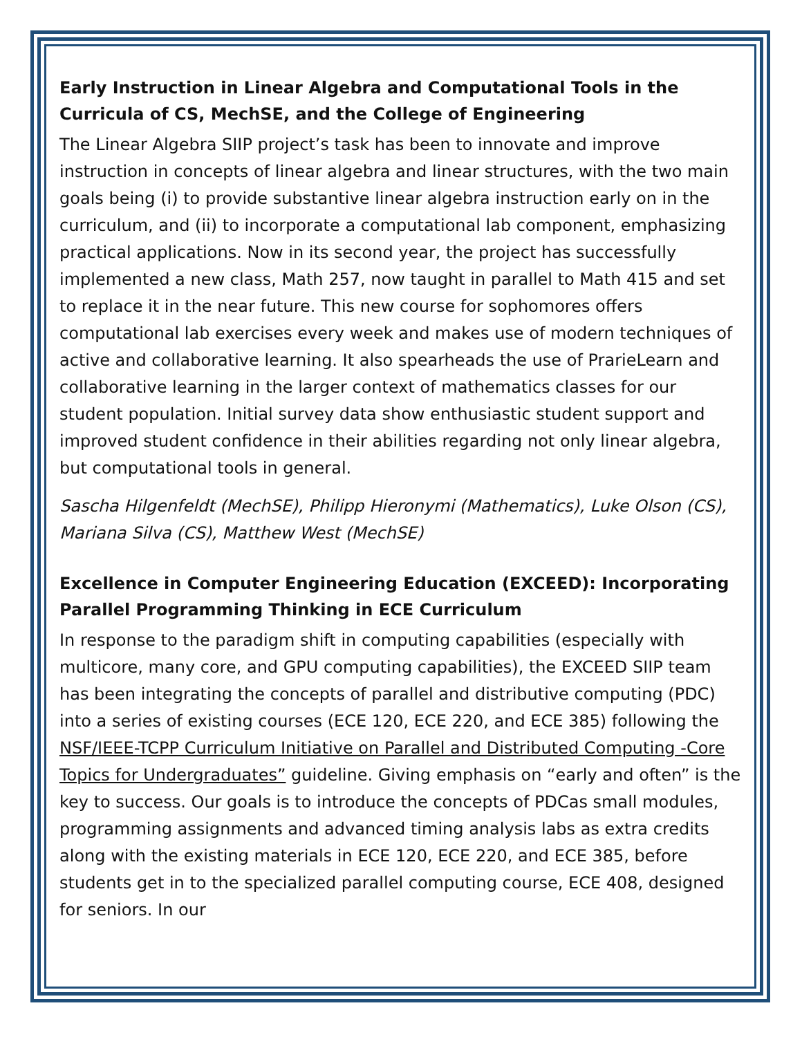Early Instruction in Linear Algebra and Computational Tools in the Curricula of CS, MechSE, and the College of Engineering
The Linear Algebra SIIP project’s task has been to innovate and improve instruction in concepts of linear algebra and linear structures, with the two main goals being (i) to provide substantive linear algebra instruction early on in the curriculum, and (ii) to incorporate a computational lab component, emphasizing practical applications. Now in its second year, the project has successfully implemented a new class, Math 257, now taught in parallel to Math 415 and set to replace it in the near future. This new course for sophomores offers computational lab exercises every week and makes use of modern techniques of active and collaborative learning. It also spearheads the use of PrarieLearn and collaborative learning in the larger context of mathematics classes for our student population. Initial survey data show enthusiastic student support and improved student confidence in their abilities regarding not only linear algebra, but computational tools in general.
Sascha Hilgenfeldt (MechSE), Philipp Hieronymi (Mathematics), Luke Olson (CS), Mariana Silva (CS), Matthew West (MechSE)
Excellence in Computer Engineering Education (EXCEED): Incorporating Parallel Programming Thinking in ECE Curriculum
In response to the paradigm shift in computing capabilities (especially with multicore, many core, and GPU computing capabilities), the EXCEED SIIP team has been integrating the concepts of parallel and distributive computing (PDC) into a series of existing courses (ECE 120, ECE 220, and ECE 385) following the NSF/IEEE-TCPP Curriculum Initiative on Parallel and Distributed Computing -Core Topics for Undergraduates” guideline. Giving emphasis on “early and often” is the key to success. Our goals is to introduce the concepts of PDCas small modules, programming assignments and advanced timing analysis labs as extra credits along with the existing materials in ECE 120, ECE 220, and ECE 385, before students get in to the specialized parallel computing course, ECE 408, designed for seniors. In our